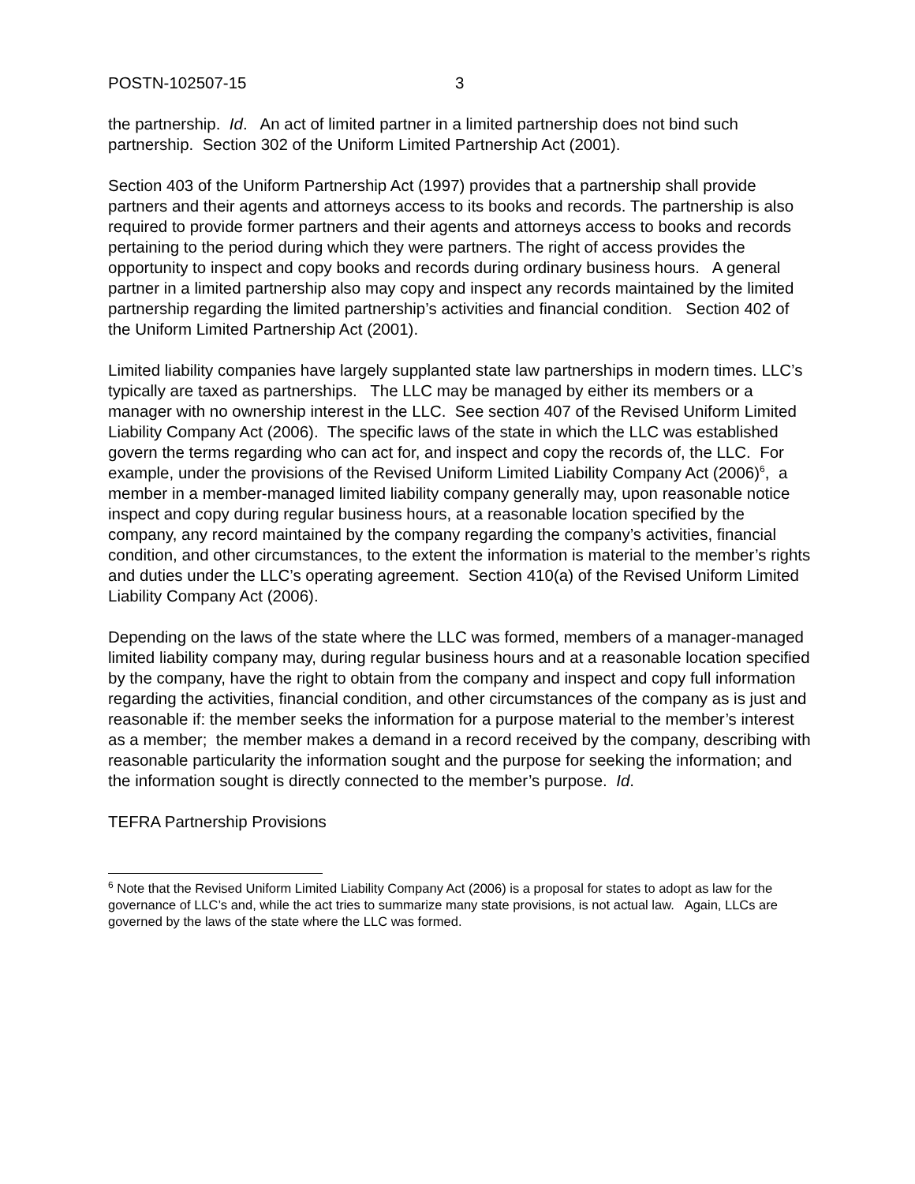POSTN-102507-15 3
the partnership. Id. An act of limited partner in a limited partnership does not bind such partnership. Section 302 of the Uniform Limited Partnership Act (2001).
Section 403 of the Uniform Partnership Act (1997) provides that a partnership shall provide partners and their agents and attorneys access to its books and records. The partnership is also required to provide former partners and their agents and attorneys access to books and records pertaining to the period during which they were partners. The right of access provides the opportunity to inspect and copy books and records during ordinary business hours. A general partner in a limited partnership also may copy and inspect any records maintained by the limited partnership regarding the limited partnership’s activities and financial condition. Section 402 of the Uniform Limited Partnership Act (2001).
Limited liability companies have largely supplanted state law partnerships in modern times. LLC’s typically are taxed as partnerships. The LLC may be managed by either its members or a manager with no ownership interest in the LLC. See section 407 of the Revised Uniform Limited Liability Company Act (2006). The specific laws of the state in which the LLC was established govern the terms regarding who can act for, and inspect and copy the records of, the LLC. For example, under the provisions of the Revised Uniform Limited Liability Company Act (2006)<sup>6</sup>, a member in a member-managed limited liability company generally may, upon reasonable notice inspect and copy during regular business hours, at a reasonable location specified by the company, any record maintained by the company regarding the company’s activities, financial condition, and other circumstances, to the extent the information is material to the member’s rights and duties under the LLC’s operating agreement. Section 410(a) of the Revised Uniform Limited Liability Company Act (2006).
Depending on the laws of the state where the LLC was formed, members of a manager-managed limited liability company may, during regular business hours and at a reasonable location specified by the company, have the right to obtain from the company and inspect and copy full information regarding the activities, financial condition, and other circumstances of the company as is just and reasonable if: the member seeks the information for a purpose material to the member’s interest as a member; the member makes a demand in a record received by the company, describing with reasonable particularity the information sought and the purpose for seeking the information; and the information sought is directly connected to the member’s purpose. Id.
TEFRA Partnership Provisions
<sup>6</sup> Note that the Revised Uniform Limited Liability Company Act (2006) is a proposal for states to adopt as law for the governance of LLC’s and, while the act tries to summarize many state provisions, is not actual law. Again, LLCs are governed by the laws of the state where the LLC was formed.